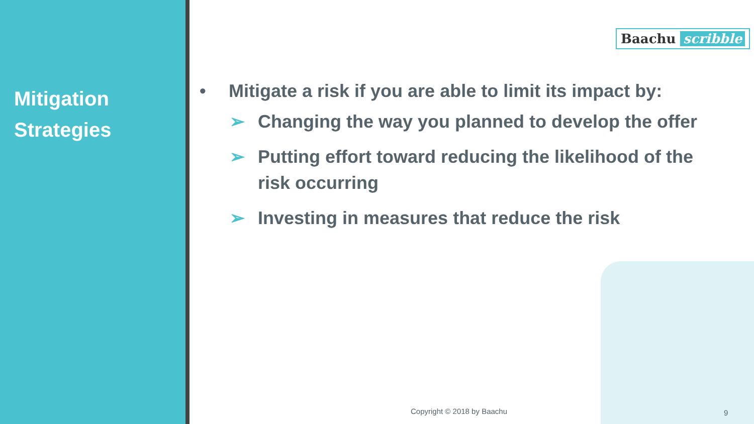Mitigation
Strategies
Baachu scribble
• Mitigate a risk if you are able to limit its impact by:
➢ Changing the way you planned to develop the offer
➢ Putting effort toward reducing the likelihood of the risk occurring
➢ Investing in measures that reduce the risk
Copyright © 2018 by Baachu 9